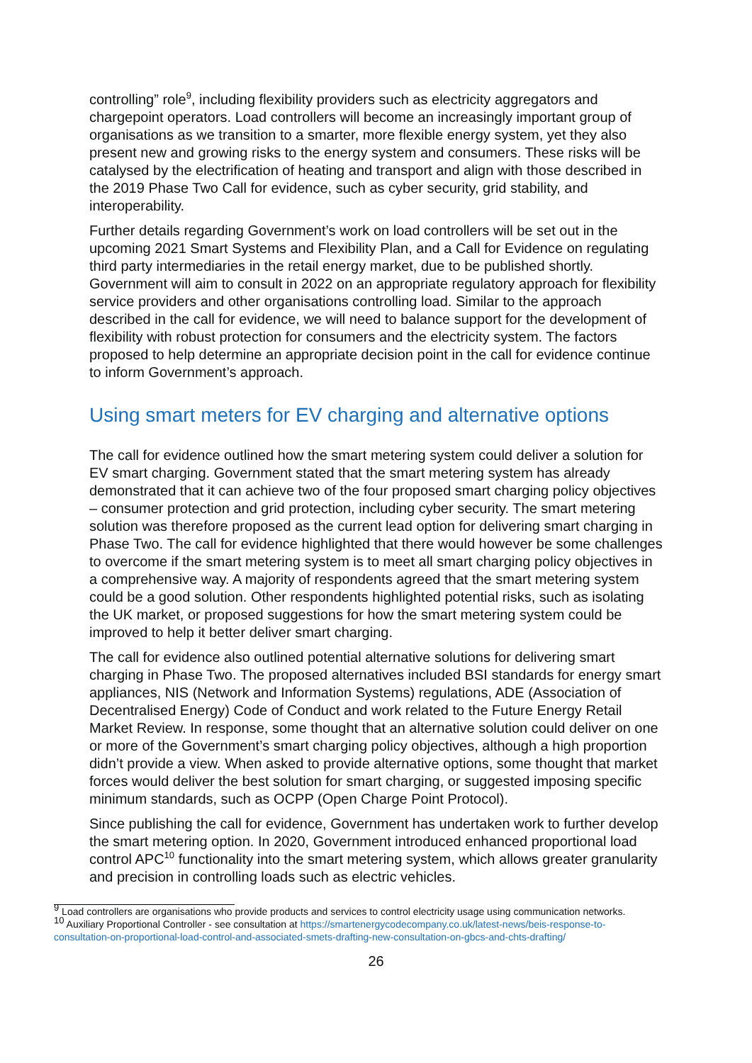controlling” role<sup>9</sup>, including flexibility providers such as electricity aggregators and chargepoint operators. Load controllers will become an increasingly important group of organisations as we transition to a smarter, more flexible energy system, yet they also present new and growing risks to the energy system and consumers. These risks will be catalysed by the electrification of heating and transport and align with those described in the 2019 Phase Two Call for evidence, such as cyber security, grid stability, and interoperability.
Further details regarding Government’s work on load controllers will be set out in the upcoming 2021 Smart Systems and Flexibility Plan, and a Call for Evidence on regulating third party intermediaries in the retail energy market, due to be published shortly. Government will aim to consult in 2022 on an appropriate regulatory approach for flexibility service providers and other organisations controlling load. Similar to the approach described in the call for evidence, we will need to balance support for the development of flexibility with robust protection for consumers and the electricity system. The factors proposed to help determine an appropriate decision point in the call for evidence continue to inform Government’s approach.
Using smart meters for EV charging and alternative options
The call for evidence outlined how the smart metering system could deliver a solution for EV smart charging. Government stated that the smart metering system has already demonstrated that it can achieve two of the four proposed smart charging policy objectives – consumer protection and grid protection, including cyber security. The smart metering solution was therefore proposed as the current lead option for delivering smart charging in Phase Two. The call for evidence highlighted that there would however be some challenges to overcome if the smart metering system is to meet all smart charging policy objectives in a comprehensive way. A majority of respondents agreed that the smart metering system could be a good solution. Other respondents highlighted potential risks, such as isolating the UK market, or proposed suggestions for how the smart metering system could be improved to help it better deliver smart charging.
The call for evidence also outlined potential alternative solutions for delivering smart charging in Phase Two. The proposed alternatives included BSI standards for energy smart appliances, NIS (Network and Information Systems) regulations, ADE (Association of Decentralised Energy) Code of Conduct and work related to the Future Energy Retail Market Review. In response, some thought that an alternative solution could deliver on one or more of the Government’s smart charging policy objectives, although a high proportion didn’t provide a view. When asked to provide alternative options, some thought that market forces would deliver the best solution for smart charging, or suggested imposing specific minimum standards, such as OCPP (Open Charge Point Protocol).
Since publishing the call for evidence, Government has undertaken work to further develop the smart metering option. In 2020, Government introduced enhanced proportional load control APC<sup>10</sup> functionality into the smart metering system, which allows greater granularity and precision in controlling loads such as electric vehicles.
<sup>9</sup> Load controllers are organisations who provide products and services to control electricity usage using communication networks.
<sup>10</sup> Auxiliary Proportional Controller - see consultation at https://smartenergycodecompany.co.uk/latest-news/beis-response-to-consultation-on-proportional-load-control-and-associated-smets-drafting-new-consultation-on-gbcs-and-chts-drafting/
26